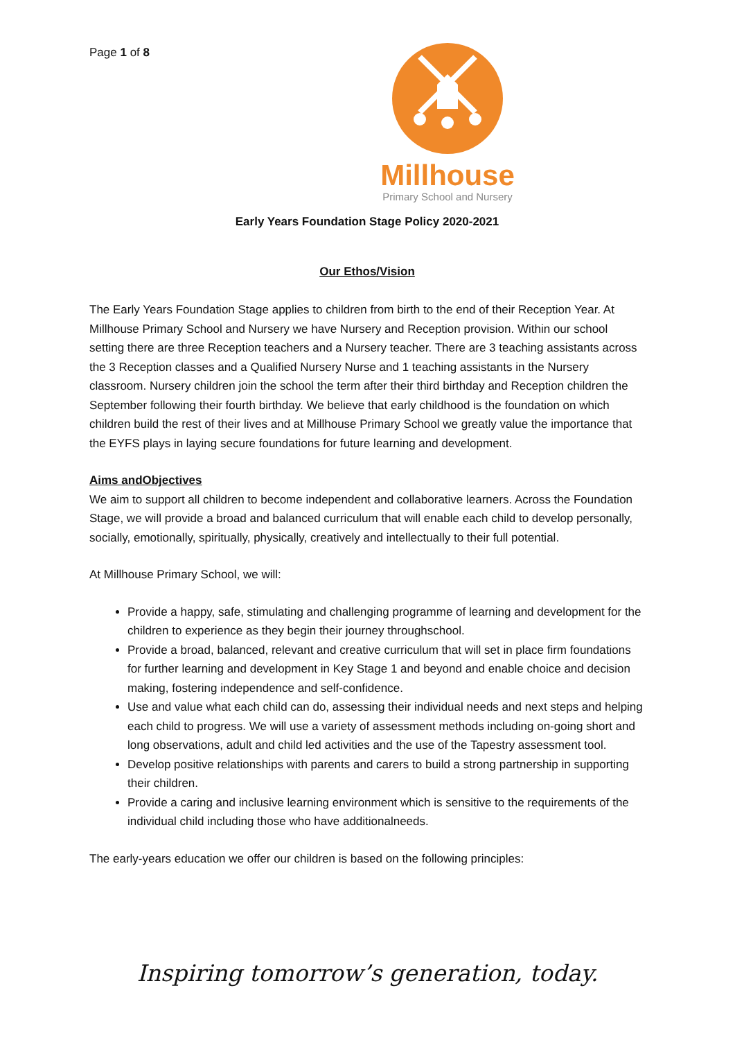Page 1 of 8
Millhouse
Primary School and Nursery
Early Years Foundation Stage Policy 2020-2021
Our Ethos/Vision
The Early Years Foundation Stage applies to children from birth to the end of their Reception Year. At Millhouse Primary School and Nursery we have Nursery and Reception provision. Within our school setting there are three Reception teachers and a Nursery teacher. There are 3 teaching assistants across the 3 Reception classes and a Qualified Nursery Nurse and 1 teaching assistants in the Nursery classroom. Nursery children join the school the term after their third birthday and Reception children the September following their fourth birthday. We believe that early childhood is the foundation on which children build the rest of their lives and at Millhouse Primary School we greatly value the importance that the EYFS plays in laying secure foundations for future learning and development.
Aims andObjectives
We aim to support all children to become independent and collaborative learners. Across the Foundation Stage, we will provide a broad and balanced curriculum that will enable each child to develop personally, socially, emotionally, spiritually, physically, creatively and intellectually to their full potential.
At Millhouse Primary School, we will:
Provide a happy, safe, stimulating and challenging programme of learning and development for the children to experience as they begin their journey throughschool.
Provide a broad, balanced, relevant and creative curriculum that will set in place firm foundations for further learning and development in Key Stage 1 and beyond and enable choice and decision making, fostering independence and self-confidence.
Use and value what each child can do, assessing their individual needs and next steps and helping each child to progress. We will use a variety of assessment methods including on-going short and long observations, adult and child led activities and the use of the Tapestry assessment tool.
Develop positive relationships with parents and carers to build a strong partnership in supporting their children.
Provide a caring and inclusive learning environment which is sensitive to the requirements of the individual child including those who have additionalneeds.
The early-years education we offer our children is based on the following principles:
Inspiring tomorrow’s generation, today.